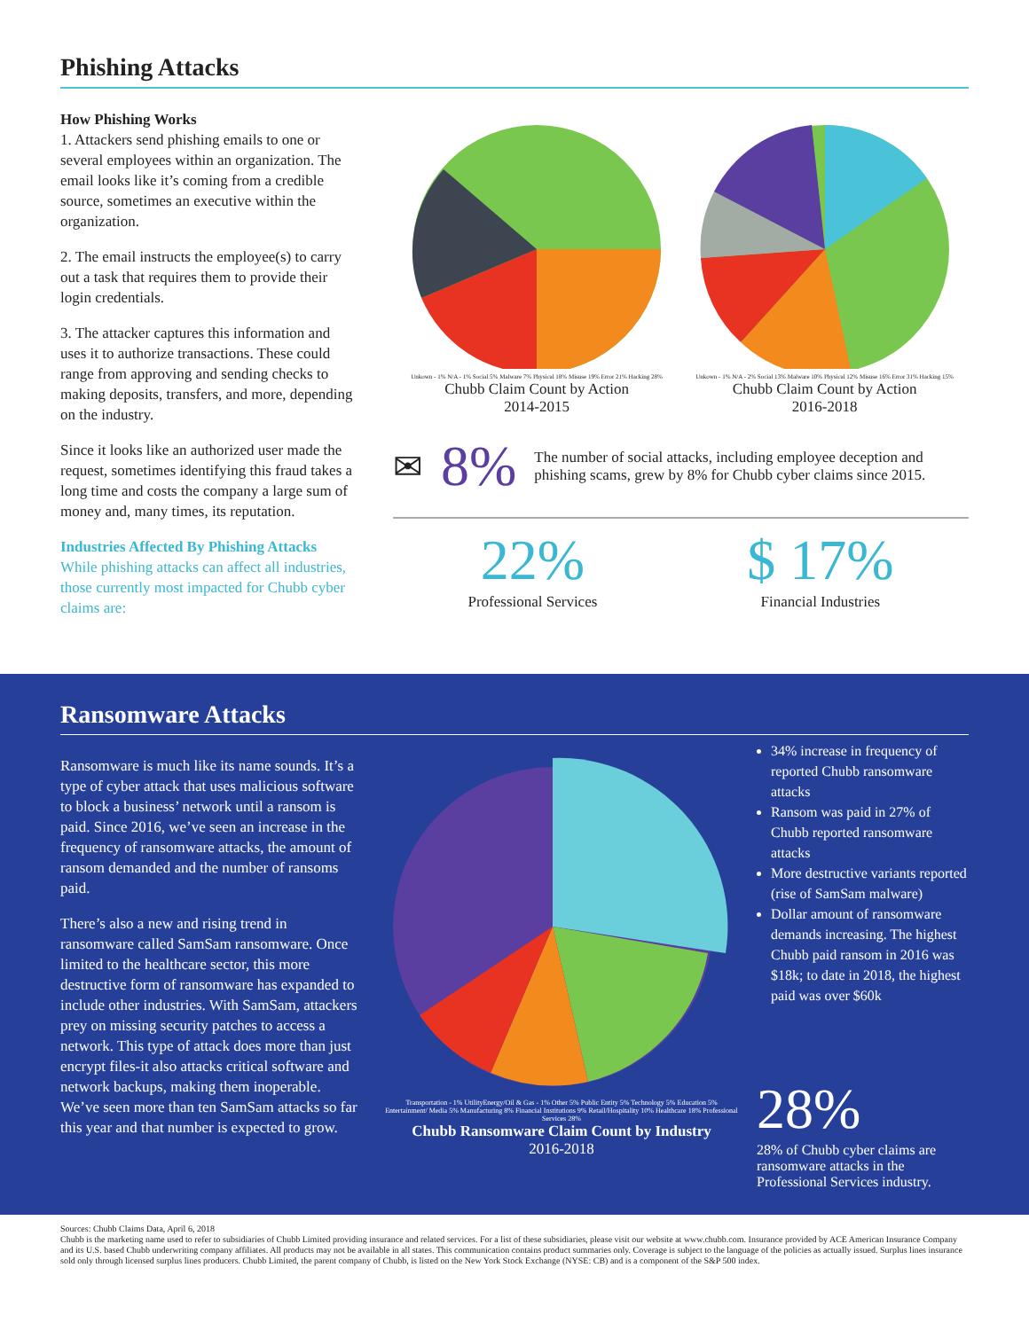Phishing Attacks
How Phishing Works
1. Attackers send phishing emails to one or several employees within an organization. The email looks like it’s coming from a credible source, sometimes an executive within the organization.
2. The email instructs the employee(s) to carry out a task that requires them to provide their login credentials.
3. The attacker captures this information and uses it to authorize transactions. These could range from approving and sending checks to making deposits, transfers, and more, depending on the industry.
Since it looks like an authorized user made the request, sometimes identifying this fraud takes a long time and costs the company a large sum of money and, many times, its reputation.
Industries Affected By Phishing Attacks
While phishing attacks can affect all industries, those currently most impacted for Chubb cyber claims are:
Unkown - 1% N/A - 1% Social 5% Malware 7% Physical 18% Misuse 19% Error 21% Hacking 28%
Chubb Claim Count by Action
2014-2015
Unkown - 1% N/A - 2% Social 13% Malware 10% Physical 12% Misuse 16% Error 31% Hacking 15%
Chubb Claim Count by Action
2016-2018
✉ 8% The number of social attacks, including employee deception and phishing scams, grew by 8% for Chubb cyber claims since 2015.
22%
Professional Services
$ 17%
Financial Industries
Ransomware Attacks
Ransomware is much like its name sounds. It’s a type of cyber attack that uses malicious software to block a business’ network until a ransom is paid. Since 2016, we’ve seen an increase in the frequency of ransomware attacks, the amount of ransom demanded and the number of ransoms paid.
There’s also a new and rising trend in ransomware called SamSam ransomware. Once limited to the healthcare sector, this more destructive form of ransomware has expanded to include other industries. With SamSam, attackers prey on missing security patches to access a network. This type of attack does more than just encrypt files-it also attacks critical software and network backups, making them inoperable. We’ve seen more than ten SamSam attacks so far this year and that number is expected to grow.
Transportation - 1% UtilityEnergy/Oil & Gas - 1% Other 5% Public Entity 5% Technology 5% Education 5% Entertainment/ Media 5% Manufacturing 8% Financial Institutions 9% Retail/Hospitality 10% Healthcare 18% Professional Services 28%
Chubb Ransomware Claim Count by Industry
2016-2018
34% increase in frequency of reported Chubb ransomware attacks
Ransom was paid in 27% of Chubb reported ransomware attacks
More destructive variants reported (rise of SamSam malware)
Dollar amount of ransomware demands increasing. The highest Chubb paid ransom in 2016 was $18k; to date in 2018, the highest paid was over $60k
28%
28% of Chubb cyber claims are ransomware attacks in the Professional Services industry.
Sources: Chubb Claims Data, April 6, 2018
Chubb is the marketing name used to refer to subsidiaries of Chubb Limited providing insurance and related services. For a list of these subsidiaries, please visit our website at www.chubb.com. Insurance provided by ACE American Insurance Company and its U.S. based Chubb underwriting company affiliates. All products may not be available in all states. This communication contains product summaries only. Coverage is subject to the language of the policies as actually issued. Surplus lines insurance sold only through licensed surplus lines producers. Chubb Limited, the parent company of Chubb, is listed on the New York Stock Exchange (NYSE: CB) and is a component of the S&P 500 index.